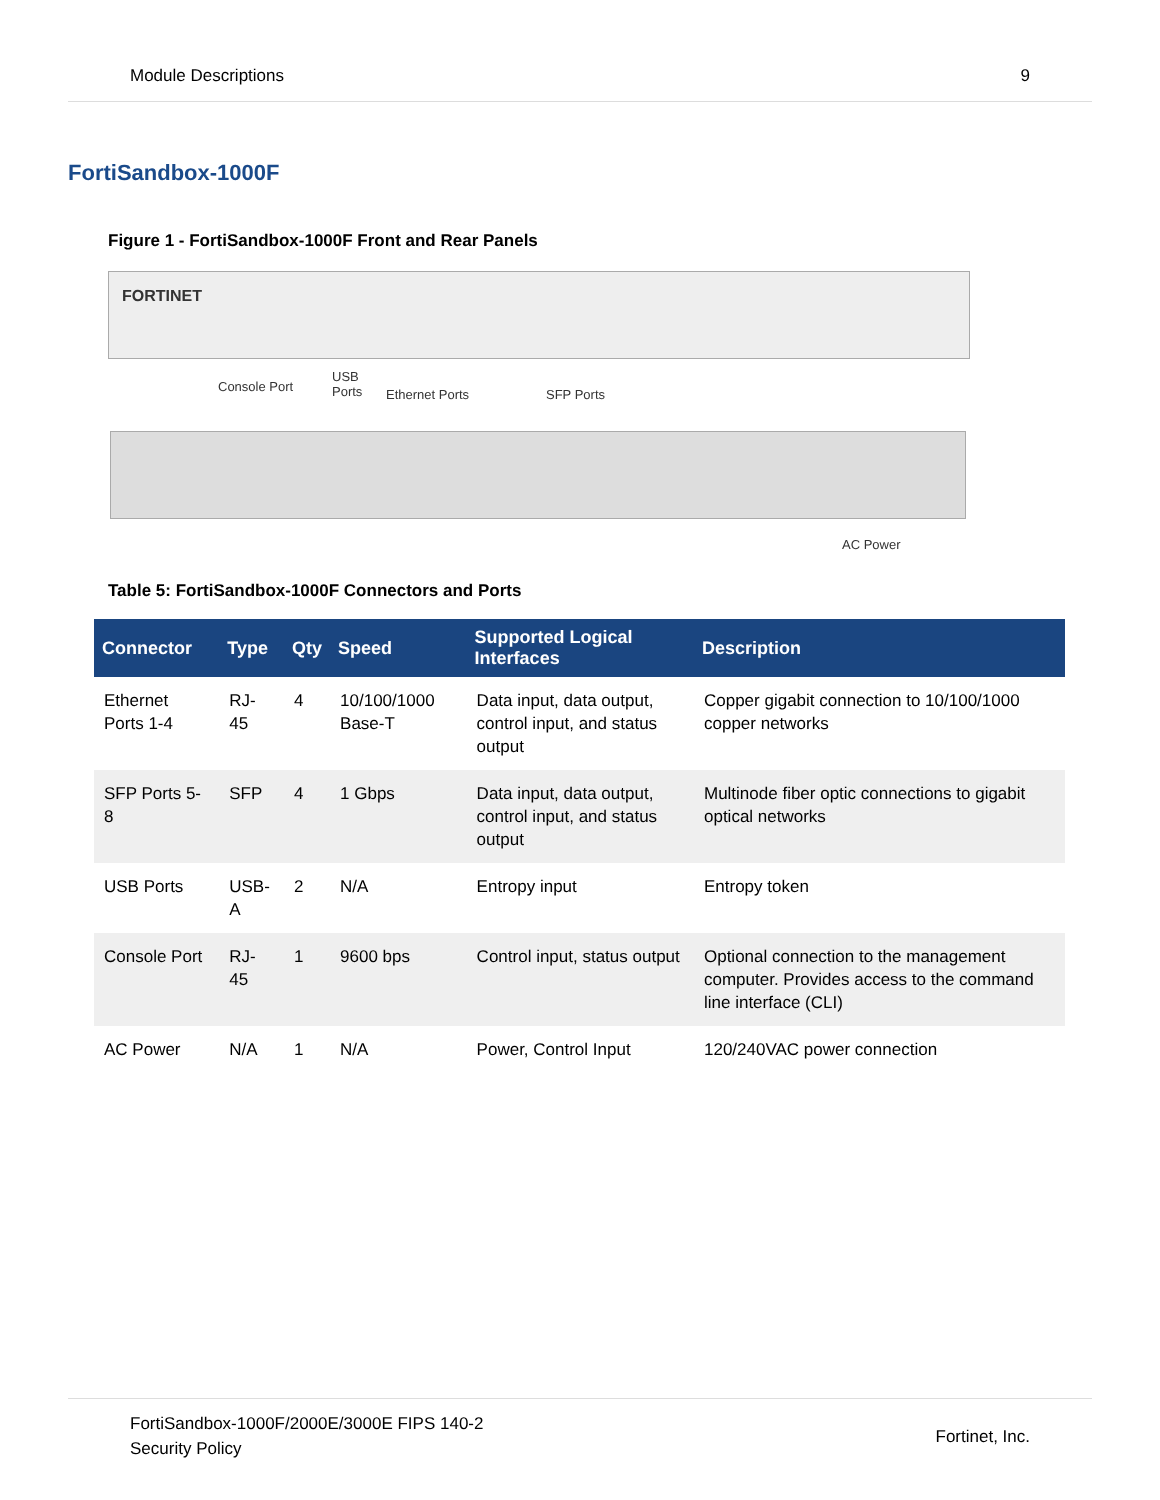Module Descriptions 9
FortiSandbox-1000F
Figure 1 - FortiSandbox-1000F Front and Rear Panels
FORTINET
Console Port
USB
Ports
Ethernet Ports SFP Ports
AC Power
Table 5: FortiSandbox-1000F Connectors and Ports
| Connector | Type | Qty | Speed | Supported Logical Interfaces | Description |
| --- | --- | --- | --- | --- | --- |
| Ethernet Ports 1-4 | RJ-45 | 4 | 10/100/1000 Base-T | Data input, data output, control input, and status output | Copper gigabit connection to 10/100/1000 copper networks |
| SFP Ports 5-8 | SFP | 4 | 1 Gbps | Data input, data output, control input, and status output | Multinode fiber optic connections to gigabit optical networks |
| USB Ports | USB-A | 2 | N/A | Entropy input | Entropy token |
| Console Port | RJ-45 | 1 | 9600 bps | Control input, status output | Optional connection to the management computer. Provides access to the command line interface (CLI) |
| AC Power | N/A | 1 | N/A | Power, Control Input | 120/240VAC power connection |
FortiSandbox-1000F/2000E/3000E FIPS 140-2
Security Policy Fortinet, Inc.